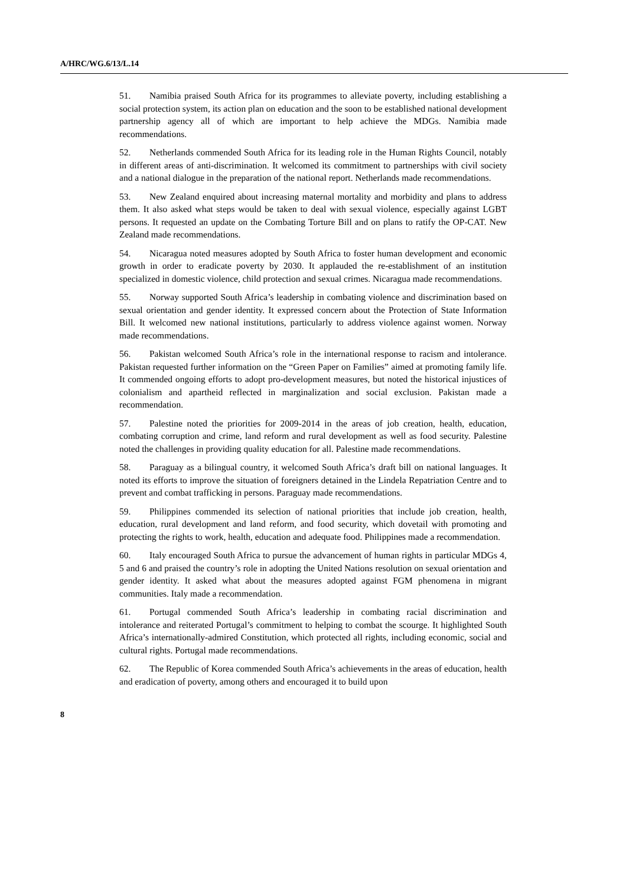A/HRC/WG.6/13/L.14
51. Namibia praised South Africa for its programmes to alleviate poverty, including establishing a social protection system, its action plan on education and the soon to be established national development partnership agency all of which are important to help achieve the MDGs. Namibia made recommendations.
52. Netherlands commended South Africa for its leading role in the Human Rights Council, notably in different areas of anti-discrimination. It welcomed its commitment to partnerships with civil society and a national dialogue in the preparation of the national report. Netherlands made recommendations.
53. New Zealand enquired about increasing maternal mortality and morbidity and plans to address them. It also asked what steps would be taken to deal with sexual violence, especially against LGBT persons. It requested an update on the Combating Torture Bill and on plans to ratify the OP-CAT. New Zealand made recommendations.
54. Nicaragua noted measures adopted by South Africa to foster human development and economic growth in order to eradicate poverty by 2030. It applauded the re-establishment of an institution specialized in domestic violence, child protection and sexual crimes. Nicaragua made recommendations.
55. Norway supported South Africa’s leadership in combating violence and discrimination based on sexual orientation and gender identity. It expressed concern about the Protection of State Information Bill. It welcomed new national institutions, particularly to address violence against women. Norway made recommendations.
56. Pakistan welcomed South Africa’s role in the international response to racism and intolerance. Pakistan requested further information on the “Green Paper on Families” aimed at promoting family life. It commended ongoing efforts to adopt pro-development measures, but noted the historical injustices of colonialism and apartheid reflected in marginalization and social exclusion. Pakistan made a recommendation.
57. Palestine noted the priorities for 2009-2014 in the areas of job creation, health, education, combating corruption and crime, land reform and rural development as well as food security. Palestine noted the challenges in providing quality education for all. Palestine made recommendations.
58. Paraguay as a bilingual country, it welcomed South Africa’s draft bill on national languages. It noted its efforts to improve the situation of foreigners detained in the Lindela Repatriation Centre and to prevent and combat trafficking in persons. Paraguay made recommendations.
59. Philippines commended its selection of national priorities that include job creation, health, education, rural development and land reform, and food security, which dovetail with promoting and protecting the rights to work, health, education and adequate food. Philippines made a recommendation.
60. Italy encouraged South Africa to pursue the advancement of human rights in particular MDGs 4, 5 and 6 and praised the country’s role in adopting the United Nations resolution on sexual orientation and gender identity. It asked what about the measures adopted against FGM phenomena in migrant communities. Italy made a recommendation.
61. Portugal commended South Africa’s leadership in combating racial discrimination and intolerance and reiterated Portugal’s commitment to helping to combat the scourge. It highlighted South Africa’s internationally-admired Constitution, which protected all rights, including economic, social and cultural rights. Portugal made recommendations.
62. The Republic of Korea commended South Africa’s achievements in the areas of education, health and eradication of poverty, among others and encouraged it to build upon
8